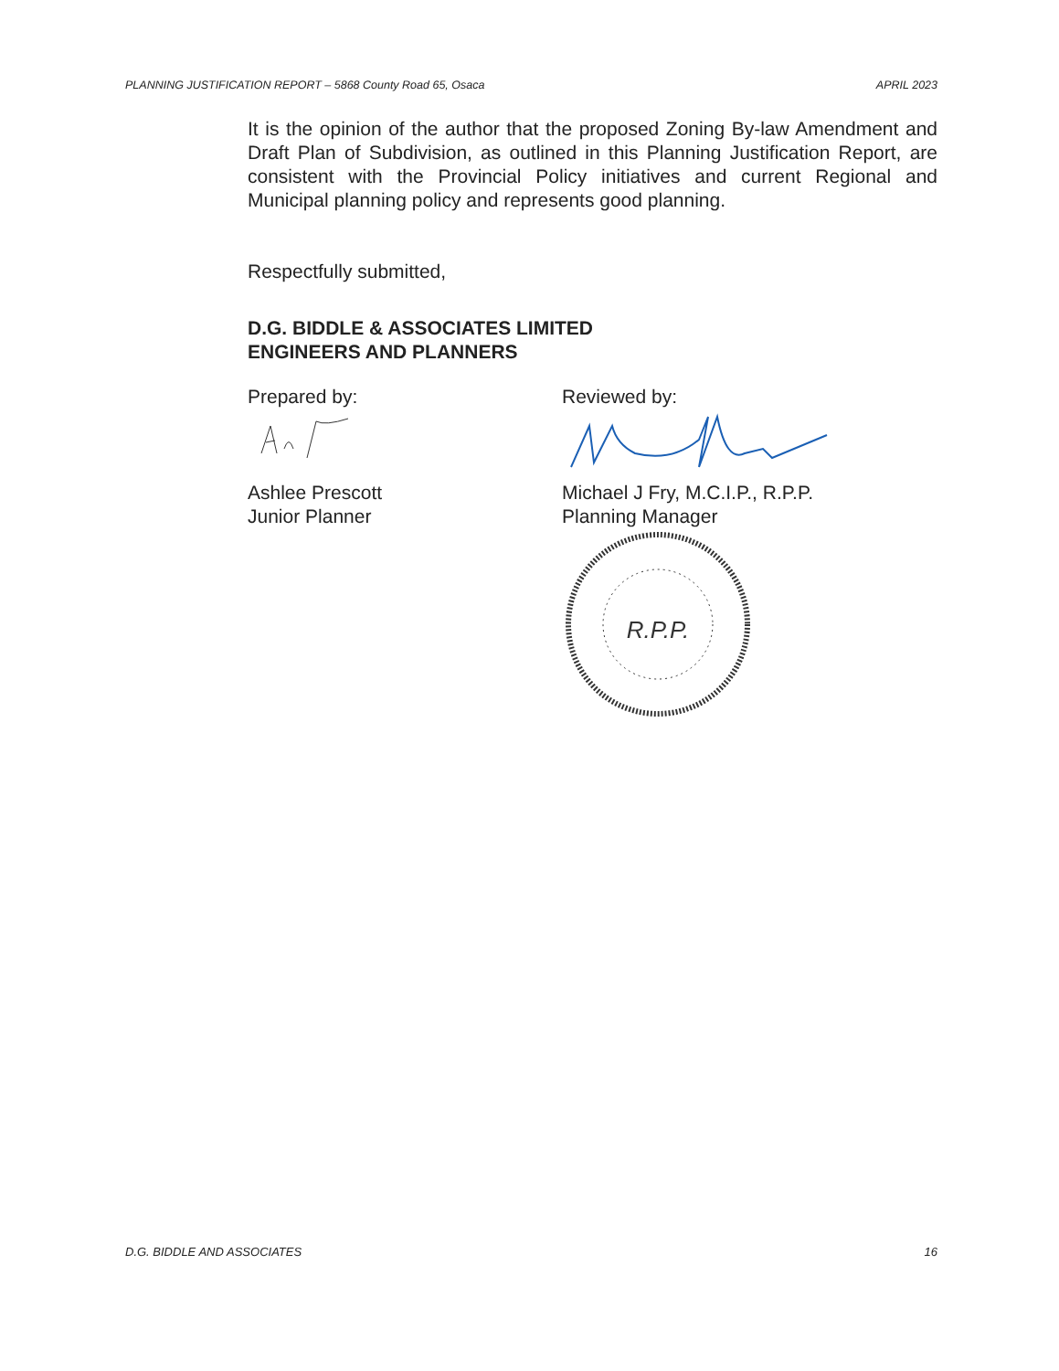PLANNING JUSTIFICATION REPORT – 5868 County Road 65, Osaca APRIL 2023
It is the opinion of the author that the proposed Zoning By-law Amendment and Draft Plan of Subdivision, as outlined in this Planning Justification Report, are consistent with the Provincial Policy initiatives and current Regional and Municipal planning policy and represents good planning.
Respectfully submitted,
D.G. BIDDLE & ASSOCIATES LIMITED
ENGINEERS AND PLANNERS
Prepared by:
Ashlee Prescott
Junior Planner
Reviewed by:
Michael J Fry, M.C.I.P., R.P.P.
Planning Manager
R.P.P.
D.G. BIDDLE AND ASSOCIATES 16